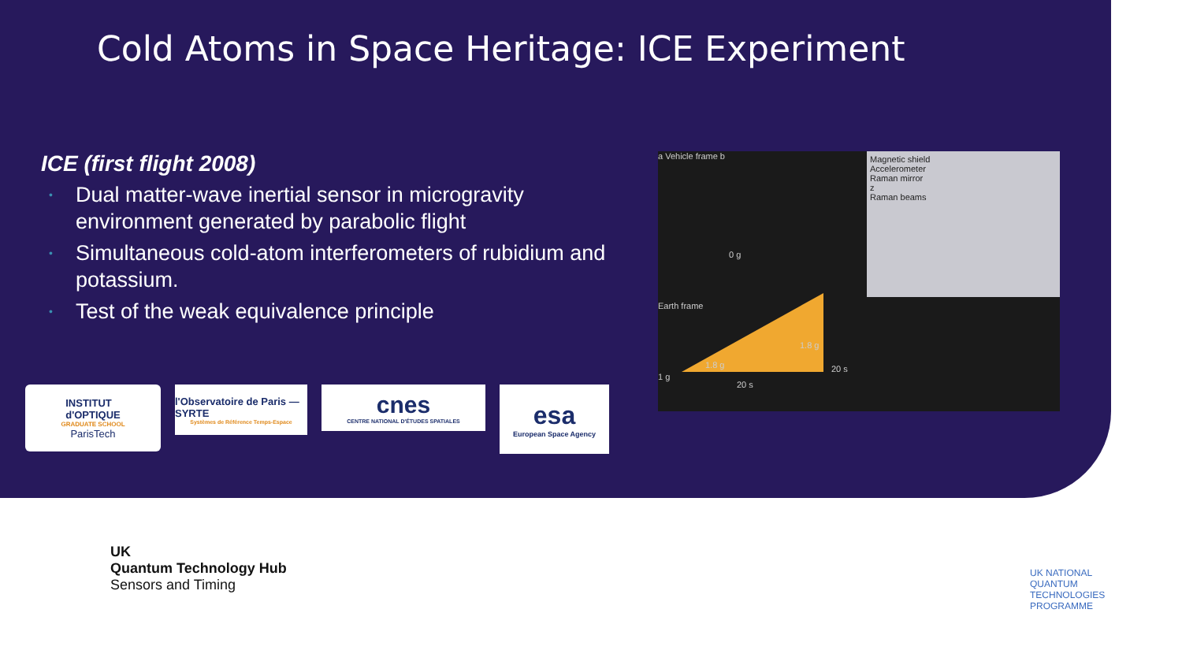Cold Atoms in Space Heritage: ICE Experiment
ICE (first flight 2008)
• Dual matter-wave inertial sensor in microgravity environment generated by parabolic flight
• Simultaneous cold-atom interferometers of rubidium and potassium.
• Test of the weak equivalence principle
a Vehicle frame b
0 g
1.8 g
1.8 g
Earth frame
1 g
20 s
20 s
Magnetic shield
Accelerometer
Raman mirror
z
Raman beams
INSTITUT
d'OPTIQUE
GRADUATE SCHOOL
ParisTech
l'Observatoire de Paris — SYRTE
Systèmes de Référence Temps-Espace
cnes
CENTRE NATIONAL D'ÉTUDES SPATIALES
esa
European Space Agency
UK
Quantum Technology Hub
Sensors and Timing
UK NATIONAL
QUANTUM
TECHNOLOGIES
PROGRAMME